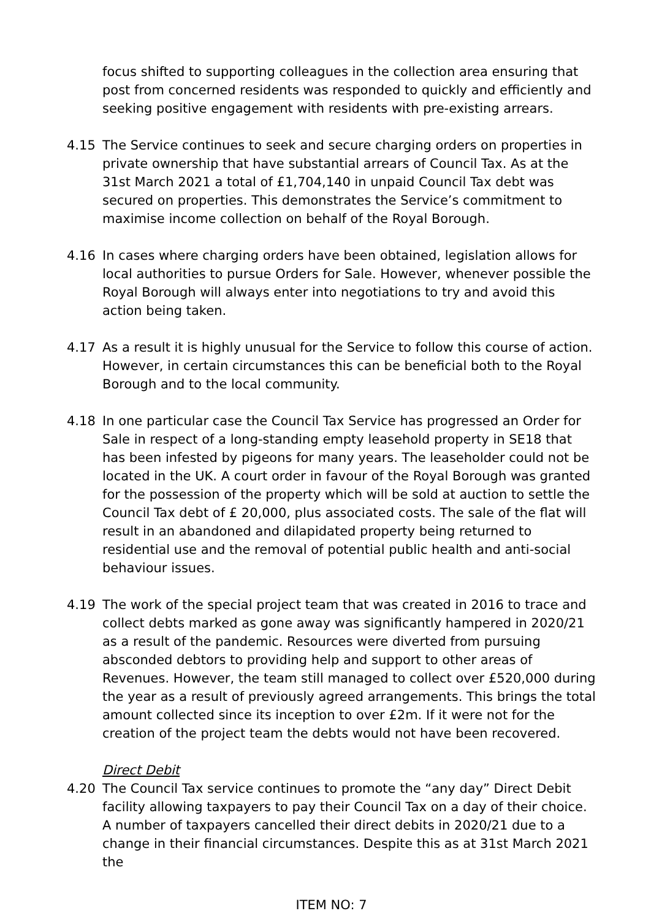focus shifted to supporting colleagues in the collection area ensuring that post from concerned residents was responded to quickly and efficiently and seeking positive engagement with residents with pre-existing arrears.
4.15 The Service continues to seek and secure charging orders on properties in private ownership that have substantial arrears of Council Tax. As at the 31st March 2021 a total of £1,704,140 in unpaid Council Tax debt was secured on properties. This demonstrates the Service’s commitment to maximise income collection on behalf of the Royal Borough.
4.16 In cases where charging orders have been obtained, legislation allows for local authorities to pursue Orders for Sale. However, whenever possible the Royal Borough will always enter into negotiations to try and avoid this action being taken.
4.17 As a result it is highly unusual for the Service to follow this course of action. However, in certain circumstances this can be beneficial both to the Royal Borough and to the local community.
4.18 In one particular case the Council Tax Service has progressed an Order for Sale in respect of a long-standing empty leasehold property in SE18 that has been infested by pigeons for many years. The leaseholder could not be located in the UK. A court order in favour of the Royal Borough was granted for the possession of the property which will be sold at auction to settle the Council Tax debt of £ 20,000, plus associated costs. The sale of the flat will result in an abandoned and dilapidated property being returned to residential use and the removal of potential public health and anti-social behaviour issues.
4.19 The work of the special project team that was created in 2016 to trace and collect debts marked as gone away was significantly hampered in 2020/21 as a result of the pandemic. Resources were diverted from pursuing absconded debtors to providing help and support to other areas of Revenues. However, the team still managed to collect over £520,000 during the year as a result of previously agreed arrangements. This brings the total amount collected since its inception to over £2m. If it were not for the creation of the project team the debts would not have been recovered.
Direct Debit
4.20 The Council Tax service continues to promote the “any day” Direct Debit facility allowing taxpayers to pay their Council Tax on a day of their choice. A number of taxpayers cancelled their direct debits in 2020/21 due to a change in their financial circumstances. Despite this as at 31st March 2021 the
ITEM NO: 7